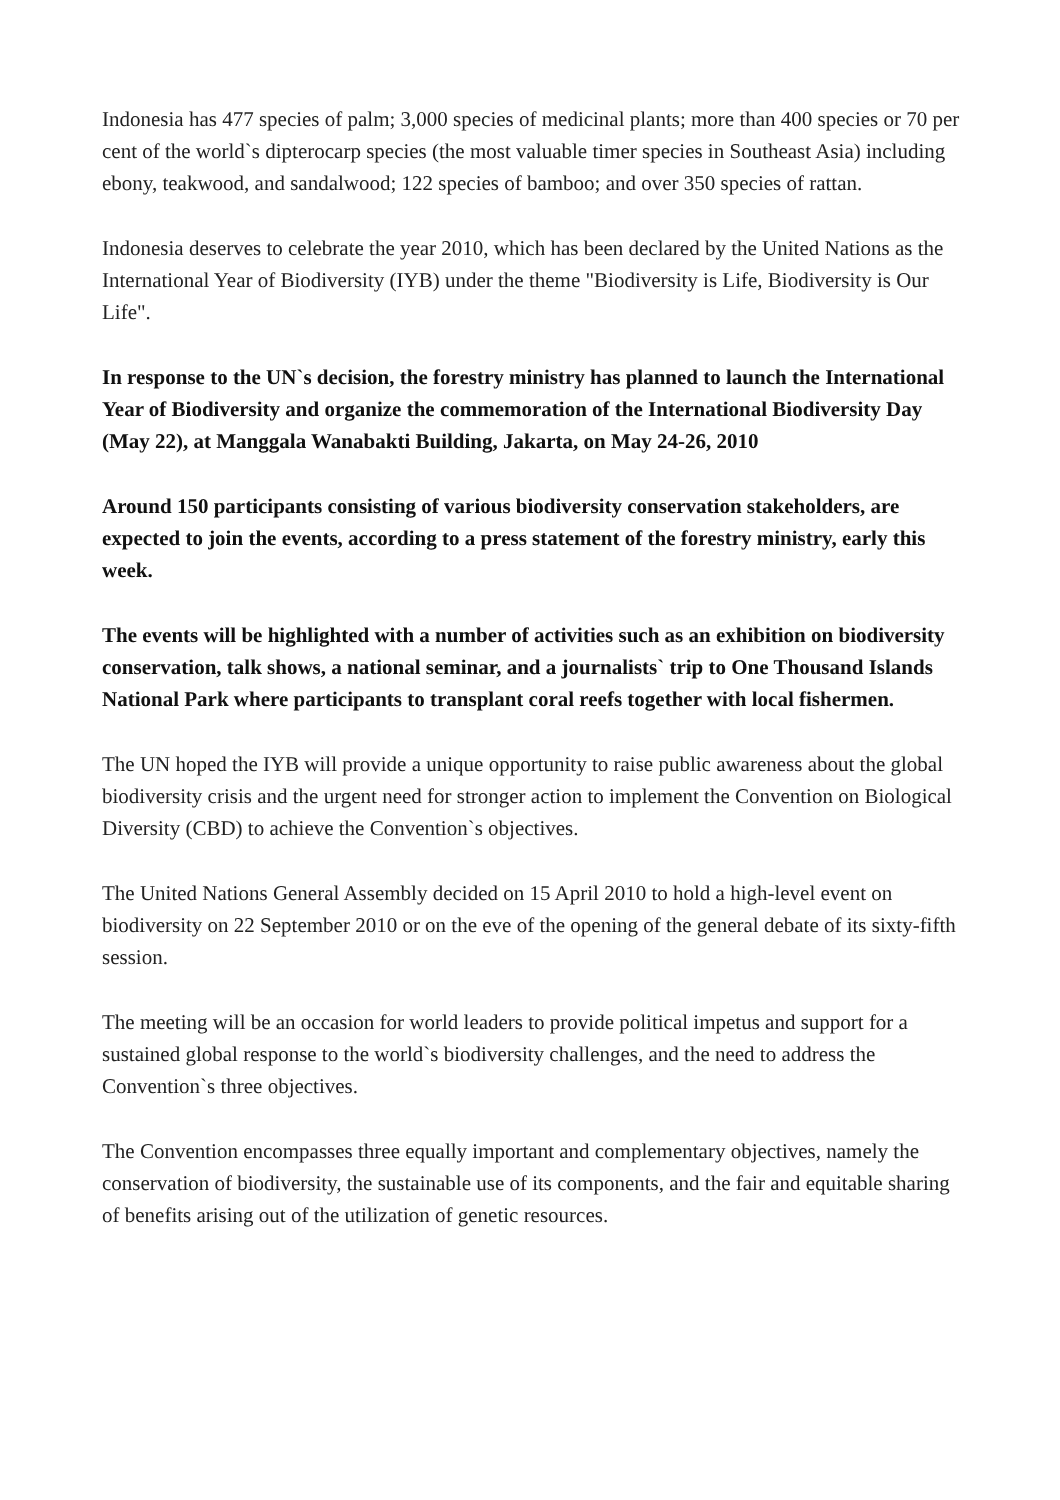Indonesia has 477 species of palm; 3,000 species of medicinal plants; more than 400 species or 70 per cent of the world`s dipterocarp species (the most valuable timer species in Southeast Asia) including ebony, teakwood, and sandalwood; 122 species of bamboo; and over 350 species of rattan.
Indonesia deserves to celebrate the year 2010, which has been declared by the United Nations as the International Year of Biodiversity (IYB) under the theme "Biodiversity is Life, Biodiversity is Our Life".
In response to the UN`s decision, the forestry ministry has planned to launch the International Year of Biodiversity and organize the commemoration of the International Biodiversity Day (May 22), at Manggala Wanabakti Building, Jakarta, on May 24-26, 2010
Around 150 participants consisting of various biodiversity conservation stakeholders, are expected to join the events, according to a press statement of the forestry ministry, early this week.
The events will be highlighted with a number of activities such as an exhibition on biodiversity conservation, talk shows, a national seminar, and a journalists` trip to One Thousand Islands National Park where participants to transplant coral reefs together with local fishermen.
The UN hoped the IYB will provide a unique opportunity to raise public awareness about the global biodiversity crisis and the urgent need for stronger action to implement the Convention on Biological Diversity (CBD) to achieve the Convention`s objectives.
The United Nations General Assembly decided on 15 April 2010 to hold a high-level event on biodiversity on 22 September 2010 or on the eve of the opening of the general debate of its sixty-fifth session.
The meeting will be an occasion for world leaders to provide political impetus and support for a sustained global response to the world`s biodiversity challenges, and the need to address the Convention`s three objectives.
The Convention encompasses three equally important and complementary objectives, namely the conservation of biodiversity, the sustainable use of its components, and the fair and equitable sharing of benefits arising out of the utilization of genetic resources.